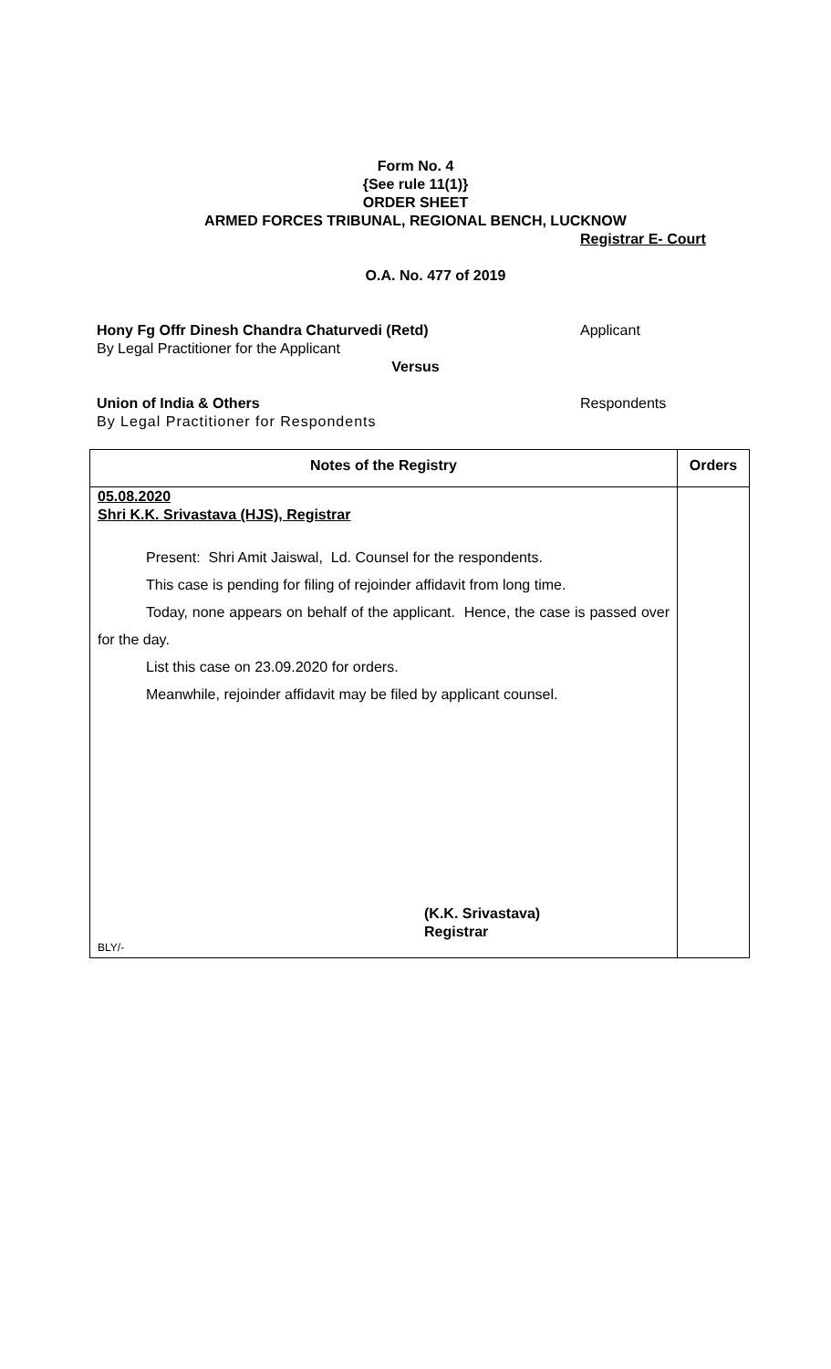Form No. 4
{See rule 11(1)}
ORDER SHEET
ARMED FORCES TRIBUNAL, REGIONAL BENCH, LUCKNOW
Registrar E- Court
O.A. No. 477 of 2019
Hony Fg Offr Dinesh Chandra Chaturvedi (Retd) Applicant
By Legal Practitioner for the Applicant
Versus
Union of India & Others Respondents
By Legal Practitioner for Respondents
| Notes of the Registry | Orders |
| --- | --- |
| 05.08.2020 Shri K.K. Srivastava (HJS), Registrar Present: Shri Amit Jaiswal, Ld. Counsel for the respondents. This case is pending for filing of rejoinder affidavit from long time. Today, none appears on behalf of the applicant. Hence, the case is passed over for the day. List this case on 23.09.2020 for orders. Meanwhile, rejoinder affidavit may be filed by applicant counsel. (K.K. Srivastava) Registrar BLY/- | |